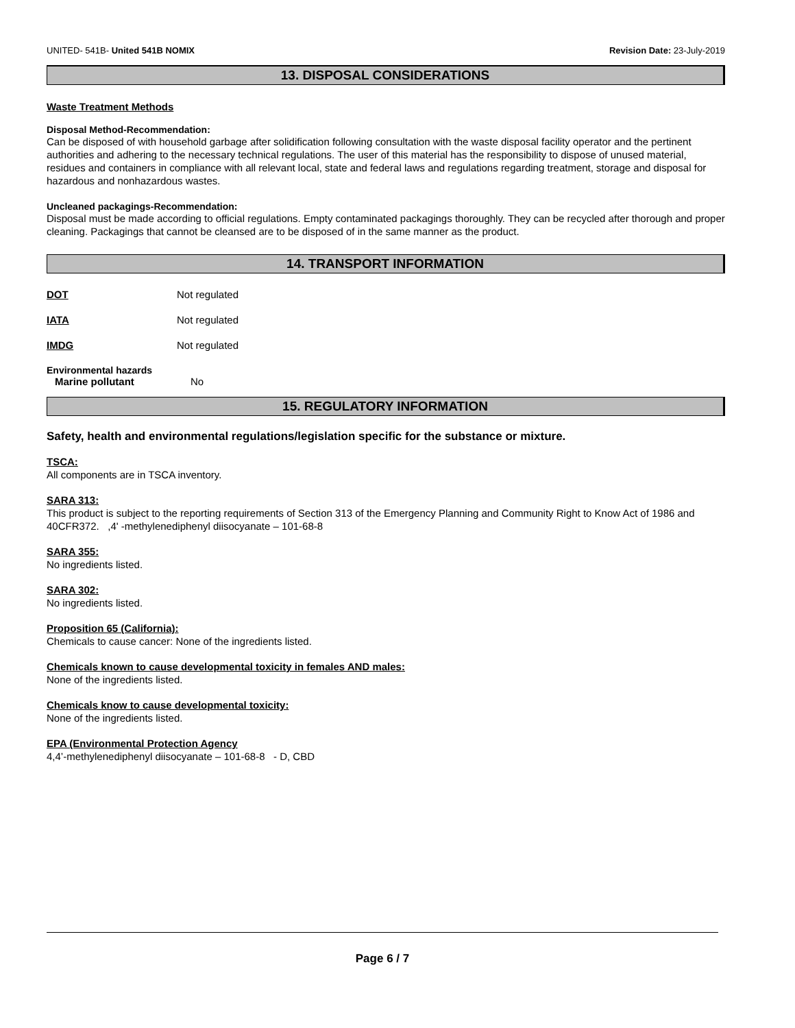UNITED- 541B- United 541B NOMIX Revision Date: 23-July-2019
13. DISPOSAL CONSIDERATIONS
Waste Treatment Methods
Disposal Method-Recommendation:
Can be disposed of with household garbage after solidification following consultation with the waste disposal facility operator and the pertinent authorities and adhering to the necessary technical regulations. The user of this material has the responsibility to dispose of unused material, residues and containers in compliance with all relevant local, state and federal laws and regulations regarding treatment, storage and disposal for hazardous and nonhazardous wastes.
Uncleaned packagings-Recommendation:
Disposal must be made according to official regulations. Empty contaminated packagings thoroughly. They can be recycled after thorough and proper cleaning. Packagings that cannot be cleansed are to be disposed of in the same manner as the product.
14. TRANSPORT INFORMATION
DOT Not regulated
IATA Not regulated
IMDG Not regulated
Environmental hazards
Marine pollutant No
15. REGULATORY INFORMATION
Safety, health and environmental regulations/legislation specific for the substance or mixture.
TSCA:
All components are in TSCA inventory.
SARA 313:
This product is subject to the reporting requirements of Section 313 of the Emergency Planning and Community Right to Know Act of 1986 and 40CFR372. ,4' -methylenediphenyl diisocyanate – 101-68-8
SARA 355:
No ingredients listed.
SARA 302:
No ingredients listed.
Proposition 65 (California):
Chemicals to cause cancer: None of the ingredients listed.
Chemicals known to cause developmental toxicity in females AND males:
None of the ingredients listed.
Chemicals know to cause developmental toxicity:
None of the ingredients listed.
EPA (Environmental Protection Agency
4,4’-methylenediphenyl diisocyanate – 101-68-8 - D, CBD
Page 6 / 7